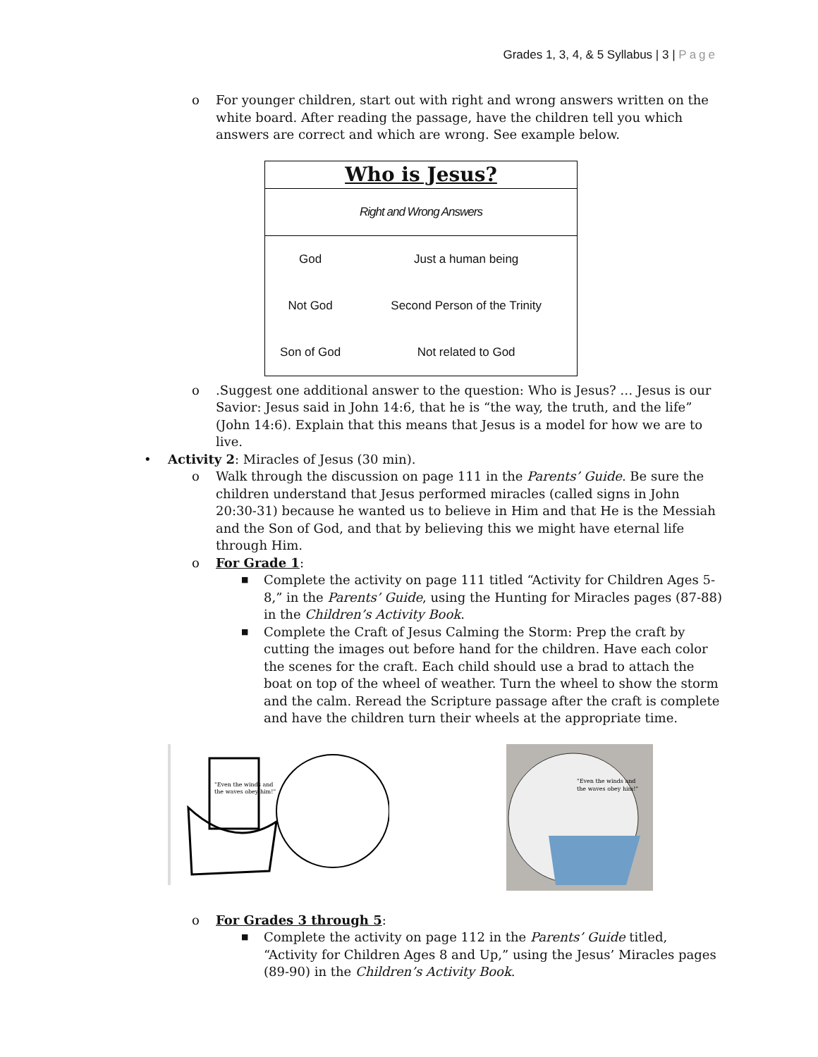Grades 1, 3, 4, & 5 Syllabus | 3 | Page
o For younger children, start out with right and wrong answers written on the white board. After reading the passage, have the children tell you which answers are correct and which are wrong. See example below.
| Who is Jesus? | |
| Right and Wrong Answers | |
| God | Just a human being |
| Not God | Second Person of the Trinity |
| Son of God | Not related to God |
o.Suggest one additional answer to the question: Who is Jesus? … Jesus is our Savior: Jesus said in John 14:6, that he is “the way, the truth, and the life” (John 14:6). Explain that this means that Jesus is a model for how we are to live.
• Activity 2: Miracles of Jesus (30 min).
o Walk through the discussion on page 111 in the Parents’ Guide. Be sure the children understand that Jesus performed miracles (called signs in John 20:30-31) because he wanted us to believe in Him and that He is the Messiah and the Son of God, and that by believing this we might have eternal life through Him.
o For Grade 1:
■ Complete the activity on page 111 titled “Activity for Children Ages 5-8,” in the Parents’ Guide, using the Hunting for Miracles pages (87-88) in the Children’s Activity Book.
■ Complete the Craft of Jesus Calming the Storm: Prep the craft by cutting the images out before hand for the children. Have each color the scenes for the craft. Each child should use a brad to attach the boat on top of the wheel of weather. Turn the wheel to show the storm and the calm. Reread the Scripture passage after the craft is complete and have the children turn their wheels at the appropriate time.
"Even the winds and
the waves obey him!"
"Even the winds and
the waves obey him!"
o For Grades 3 through 5:
■ Complete the activity on page 112 in the Parents’ Guide titled, “Activity for Children Ages 8 and Up,” using the Jesus’ Miracles pages (89-90) in the Children’s Activity Book.